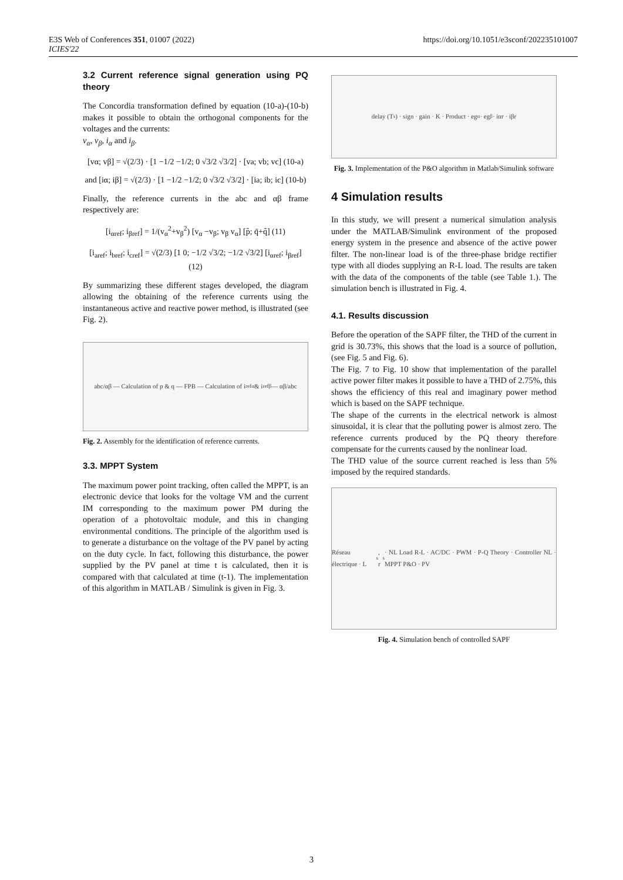E3S Web of Conferences 351, 01007 (2022)
ICIES'22
https://doi.org/10.1051/e3sconf/202235101007
3.2 Current reference signal generation using PQ theory
The Concordia transformation defined by equation (10-a)-(10-b) makes it possible to obtain the orthogonal components for the voltages and the currents:
v<sub>α</sub>, v<sub>β</sub>, i<sub>α</sub> and i<sub>β</sub>.
[vα; vβ] = √(2/3) · [1 −1/2 −1/2; 0 √3/2 √3/2] · [va; vb; vc] (10-a)
and [iα; iβ] = √(2/3) · [1 −1/2 −1/2; 0 √3/2 √3/2] · [ia; ib; ic] (10-b)
Finally, the reference currents in the abc and αβ frame respectively are:
[i<sub>αref</sub>; i<sub>βref</sub>] = 1/(v<sub>α</sub><sup>2</sup>+v<sub>β</sub><sup>2</sup>) [v<sub>α</sub> −v<sub>β</sub>; v<sub>β</sub> v<sub>α</sub>] [p̃; q̄+q̃] (11)
[i<sub>aref</sub>; i<sub>bref</sub>; i<sub>cref</sub>] = √(2/3) [1 0; −1/2 √3/2; −1/2 √3/2] [i<sub>αref</sub>; i<sub>βref</sub>] (12)
By summarizing these different stages developed, the diagram allowing the obtaining of the reference currents using the instantaneous active and reactive power method, is illustrated (see Fig. 2).
abc/αβ — Calculation of p & q — FPB — Calculation of i<sub>refα</sub> & i<sub>refβ</sub> — αβ/abc
Fig. 2. Assembly for the identification of reference currents.
3.3. MPPT System
The maximum power point tracking, often called the MPPT, is an electronic device that looks for the voltage VM and the current IM corresponding to the maximum power PM during the operation of a photovoltaic module, and this in changing environmental conditions. The principle of the algorithm used is to generate a disturbance on the voltage of the PV panel by acting on the duty cycle. In fact, following this disturbance, the power supplied by the PV panel at time t is calculated, then it is compared with that calculated at time (t-1). The implementation of this algorithm in MATLAB / Simulink is given in Fig. 3.
delay (T<sub>s</sub>) · sign · gain · K · Product · eg<sub>α</sub> · eg<sub>β</sub> · iαr · iβr
Fig. 3. Implementation of the P&O algorithm in Matlab/Simulink software
4 Simulation results
In this study, we will present a numerical simulation analysis under the MATLAB/Simulink environment of the proposed energy system in the presence and absence of the active power filter. The non-linear load is of the three-phase bridge rectifier type with all diodes supplying an R-L load. The results are taken with the data of the components of the table (see Table 1.). The simulation bench is illustrated in Fig. 4.
4.1. Results discussion
Before the operation of the SAPF filter, the THD of the current in grid is 30.73%, this shows that the load is a source of pollution, (see Fig. 5 and Fig. 6).
The Fig. 7 to Fig. 10 show that implementation of the parallel active power filter makes it possible to have a THD of 2.75%, this shows the efficiency of this real and imaginary power method which is based on the SAPF technique.
The shape of the currents in the electrical network is almost sinusoidal, it is clear that the polluting power is almost zero. The reference currents produced by the PQ theory therefore compensate for the currents caused by the nonlinear load.
The THD value of the source current reached is less than 5% imposed by the required standards.
Réseau électrique · L<sub>s</sub>, r<sub>s</sub> · NL Load R-L · AC/DC · PWM · P-Q Theory · Controller NL · MPPT P&O · PV
Fig. 4. Simulation bench of controlled SAPF
3